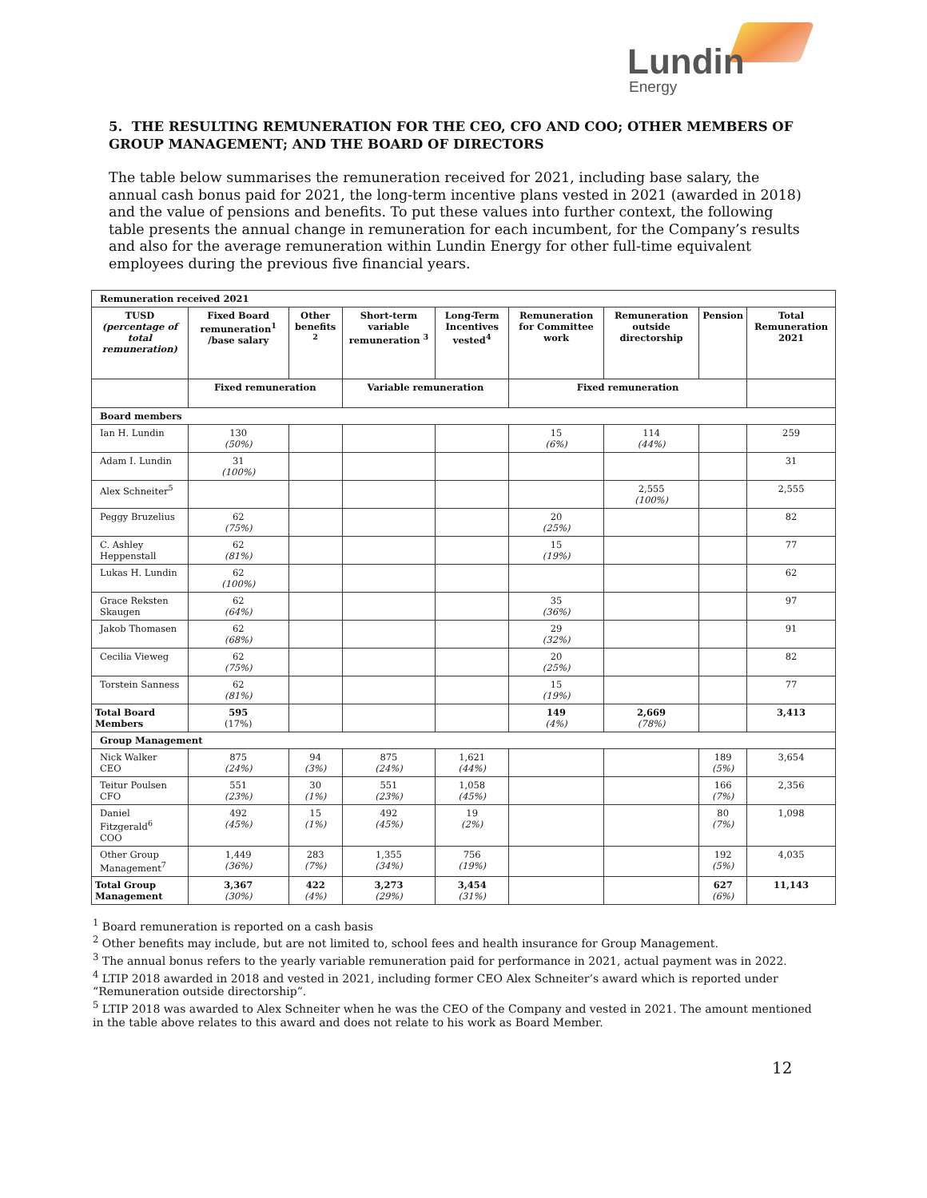Lundin
Energy
5. THE RESULTING REMUNERATION FOR THE CEO, CFO AND COO; OTHER MEMBERS OF GROUP MANAGEMENT; AND THE BOARD OF DIRECTORS
The table below summarises the remuneration received for 2021, including base salary, the annual cash bonus paid for 2021, the long-term incentive plans vested in 2021 (awarded in 2018) and the value of pensions and benefits. To put these values into further context, the following table presents the annual change in remuneration for each incumbent, for the Company’s results and also for the average remuneration within Lundin Energy for other full-time equivalent employees during the previous five financial years.
| Remuneration received 2021 | | | | | | | | |
| --- | --- | --- | --- | --- | --- | --- | --- | --- |
| TUSD (percentage of total remuneration) | Fixed Board remuneration<sup>1</sup> /base salary | Other benefits <sup>2</sup> | Short-term variable remuneration <sup>3</sup> | Long-Term Incentives vested<sup>4</sup> | Remuneration for Committee work | Remuneration outside directorship | Pension | Total Remuneration 2021 |
| | Fixed remuneration | | Variable remuneration | | Fixed remuneration | | | |
| Board members | | | | | | | | |
| Ian H. Lundin | 130 (50%) | | | | 15 (6%) | 114 (44%) | | 259 |
| Adam I. Lundin | 31 (100%) | | | | | | | 31 |
| Alex Schneiter<sup>5</sup> | | | | | | 2,555 (100%) | | 2,555 |
| Peggy Bruzelius | 62 (75%) | | | | 20 (25%) | | | 82 |
| C. Ashley Heppenstall | 62 (81%) | | | | 15 (19%) | | | 77 |
| Lukas H. Lundin | 62 (100%) | | | | | | | 62 |
| Grace Reksten Skaugen | 62 (64%) | | | | 35 (36%) | | | 97 |
| Jakob Thomasen | 62 (68%) | | | | 29 (32%) | | | 91 |
| Cecilia Vieweg | 62 (75%) | | | | 20 (25%) | | | 82 |
| Torstein Sanness | 62 (81%) | | | | 15 (19%) | | | 77 |
| Total Board Members | 595 (17%) | | | | 149 (4%) | 2,669 (78%) | | 3,413 |
| Group Management | | | | | | | | |
| Nick Walker CEO | 875 (24%) | 94 (3%) | 875 (24%) | 1,621 (44%) | | | 189 (5%) | 3,654 |
| Teitur Poulsen CFO | 551 (23%) | 30 (1%) | 551 (23%) | 1,058 (45%) | | | 166 (7%) | 2,356 |
| Daniel Fitzgerald<sup>6</sup> COO | 492 (45%) | 15 (1%) | 492 (45%) | 19 (2%) | | | 80 (7%) | 1,098 |
| Other Group Management<sup>7</sup> | 1,449 (36%) | 283 (7%) | 1,355 (34%) | 756 (19%) | | | 192 (5%) | 4,035 |
| Total Group Management | 3,367 (30%) | 422 (4%) | 3,273 (29%) | 3,454 (31%) | | | 627 (6%) | 11,143 |
<sup>1</sup> Board remuneration is reported on a cash basis
<sup>2</sup> Other benefits may include, but are not limited to, school fees and health insurance for Group Management.
<sup>3</sup> The annual bonus refers to the yearly variable remuneration paid for performance in 2021, actual payment was in 2022.
<sup>4</sup> LTIP 2018 awarded in 2018 and vested in 2021, including former CEO Alex Schneiter’s award which is reported under “Remuneration outside directorship”.
<sup>5</sup> LTIP 2018 was awarded to Alex Schneiter when he was the CEO of the Company and vested in 2021. The amount mentioned in the table above relates to this award and does not relate to his work as Board Member.
12